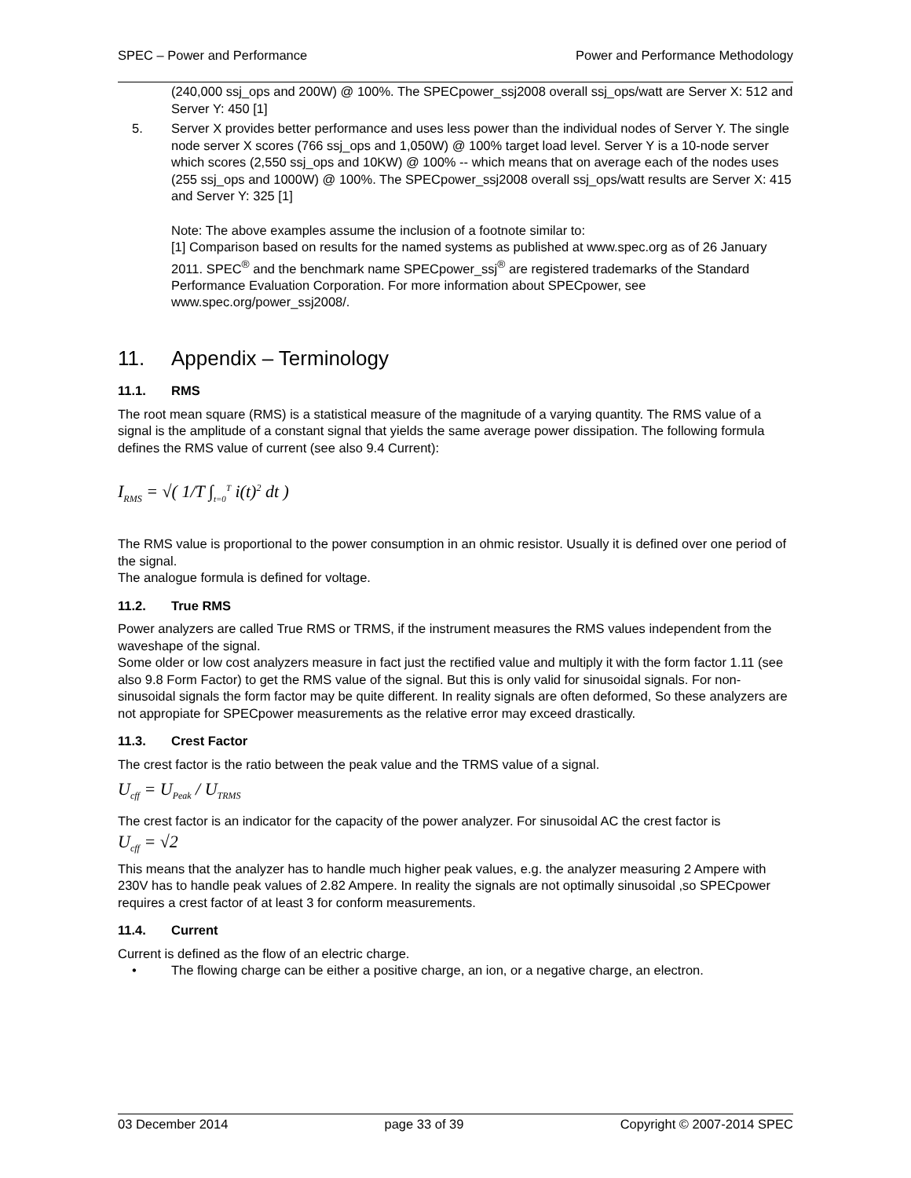SPEC – Power and Performance Power and Performance Methodology
(240,000 ssj_ops and 200W) @ 100%. The SPECpower_ssj2008 overall ssj_ops/watt are Server X: 512 and Server Y: 450 [1]
5. Server X provides better performance and uses less power than the individual nodes of Server Y. The single node server X scores (766 ssj_ops and 1,050W) @ 100% target load level. Server Y is a 10-node server which scores (2,550 ssj_ops and 10KW) @ 100% -- which means that on average each of the nodes uses (255 ssj_ops and 1000W) @ 100%. The SPECpower_ssj2008 overall ssj_ops/watt results are Server X: 415 and Server Y: 325 [1]
Note: The above examples assume the inclusion of a footnote similar to:
[1] Comparison based on results for the named systems as published at www.spec.org as of 26 January 2011. SPEC<sup>®</sup> and the benchmark name SPECpower_ssj<sup>®</sup> are registered trademarks of the Standard Performance Evaluation Corporation. For more information about SPECpower, see www.spec.org/power_ssj2008/.
11. Appendix – Terminology
11.1. RMS
The root mean square (RMS) is a statistical measure of the magnitude of a varying quantity. The RMS value of a signal is the amplitude of a constant signal that yields the same average power dissipation. The following formula defines the RMS value of current (see also 9.4 Current):
I<sub>RMS</sub> = √( 1/T ∫<sub>t=0</sub><sup>T</sup> i(t)<sup>2</sup> dt )
The RMS value is proportional to the power consumption in an ohmic resistor. Usually it is defined over one period of the signal.
The analogue formula is defined for voltage.
11.2. True RMS
Power analyzers are called True RMS or TRMS, if the instrument measures the RMS values independent from the waveshape of the signal.
Some older or low cost analyzers measure in fact just the rectified value and multiply it with the form factor 1.11 (see also 9.8 Form Factor) to get the RMS value of the signal. But this is only valid for sinusoidal signals. For non-sinusoidal signals the form factor may be quite different. In reality signals are often deformed, So these analyzers are not appropiate for SPECpower measurements as the relative error may exceed drastically.
11.3. Crest Factor
The crest factor is the ratio between the peak value and the TRMS value of a signal.
U<sub>cff</sub> = U<sub>Peak</sub> / U<sub>TRMS</sub>
The crest factor is an indicator for the capacity of the power analyzer. For sinusoidal AC the crest factor is
U<sub>cff</sub> = √2
This means that the analyzer has to handle much higher peak values, e.g. the analyzer measuring 2 Ampere with 230V has to handle peak values of 2.82 Ampere. In reality the signals are not optimally sinusoidal ,so SPECpower requires a crest factor of at least 3 for conform measurements.
11.4. Current
Current is defined as the flow of an electric charge.
• The flowing charge can be either a positive charge, an ion, or a negative charge, an electron.
03 December 2014 page 33 of 39 Copyright © 2007-2014 SPEC